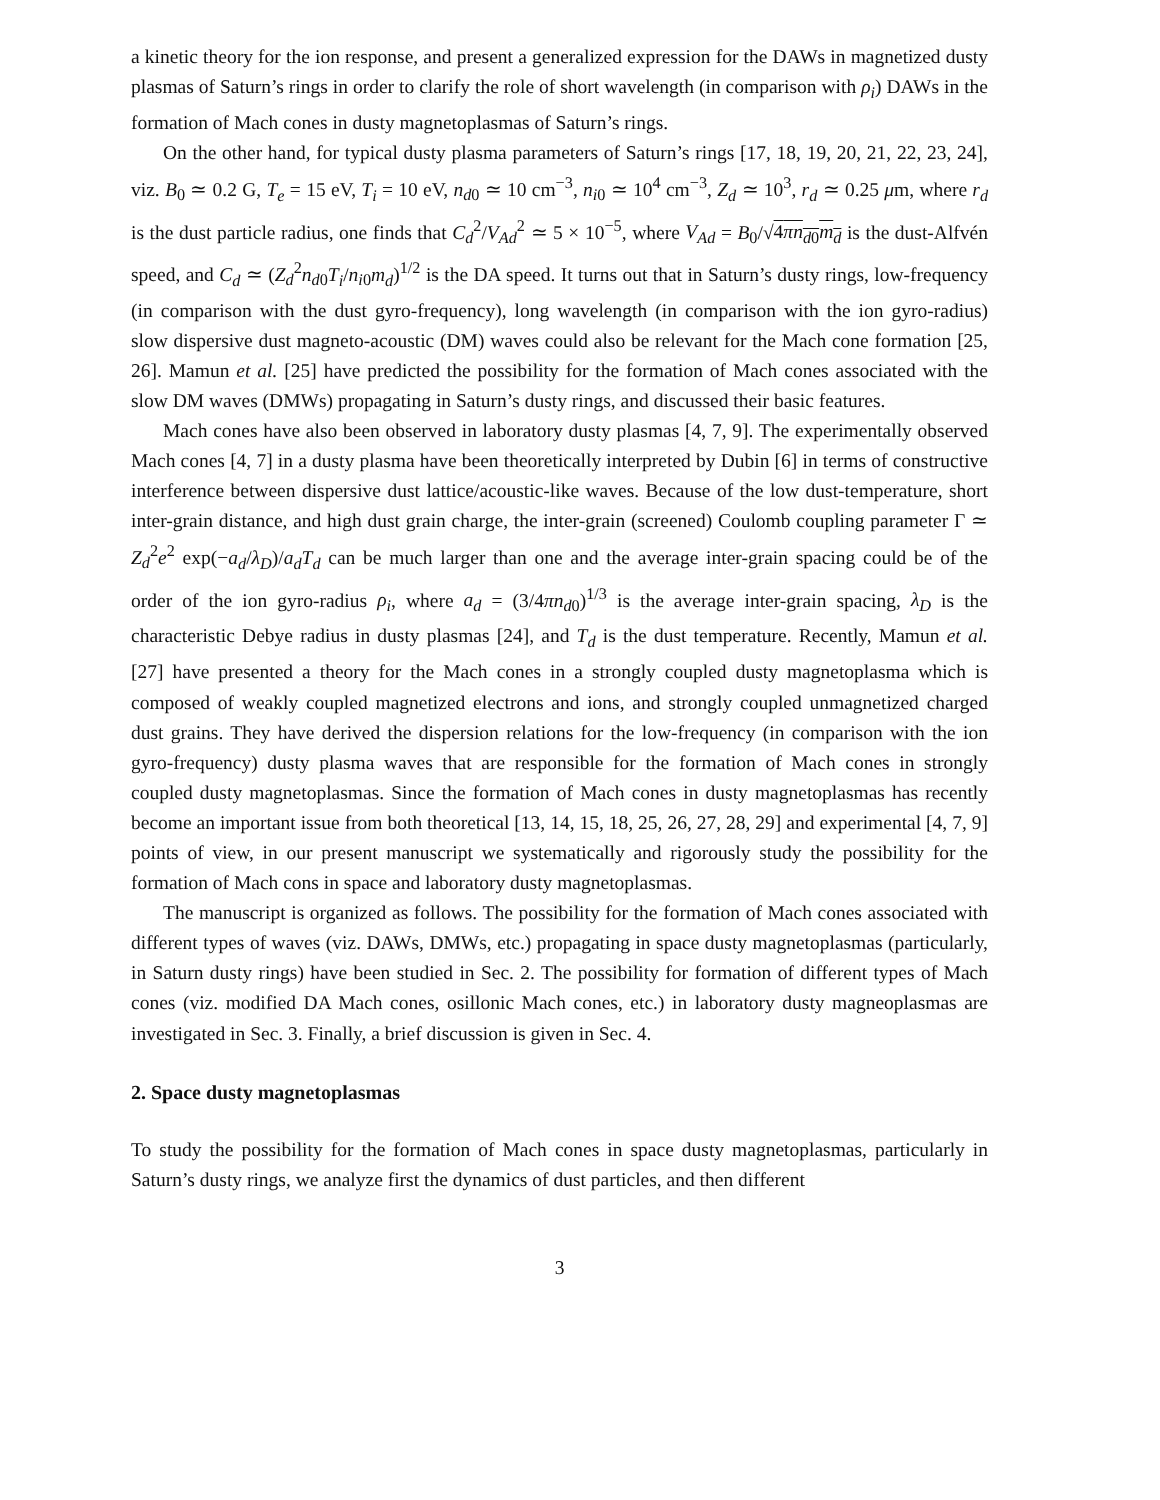a kinetic theory for the ion response, and present a generalized expression for the DAWs in magnetized dusty plasmas of Saturn’s rings in order to clarify the role of short wavelength (in comparison with ρ<sub>i</sub>) DAWs in the formation of Mach cones in dusty magnetoplasmas of Saturn’s rings.
On the other hand, for typical dusty plasma parameters of Saturn’s rings [17, 18, 19, 20, 21, 22, 23, 24], viz. B<sub>0</sub> ≃ 0.2 G, T<sub>e</sub> = 15 eV, T<sub>i</sub> = 10 eV, n<sub>d0</sub> ≃ 10 cm<sup>−3</sup>, n<sub>i0</sub> ≃ 10<sup>4</sup> cm<sup>−3</sup>, Z<sub>d</sub> ≃ 10<sup>3</sup>, r<sub>d</sub> ≃ 0.25 μm, where r<sub>d</sub> is the dust particle radius, one finds that C<sub>d</sub><sup>2</sup>/V<sub>Ad</sub><sup>2</sup> ≃ 5 × 10<sup>−5</sup>, where V<sub>Ad</sub> = B<sub>0</sub>/√4πn<sub>d0</sub>m<sub>d</sub> is the dust-Alfvén speed, and C<sub>d</sub> ≃ (Z<sub>d</sub><sup>2</sup>n<sub>d0</sub>T<sub>i</sub>/n<sub>i0</sub>m<sub>d</sub>)<sup>1/2</sup> is the DA speed. It turns out that in Saturn’s dusty rings, low-frequency (in comparison with the dust gyro-frequency), long wavelength (in comparison with the ion gyro-radius) slow dispersive dust magneto-acoustic (DM) waves could also be relevant for the Mach cone formation [25, 26]. Mamun et al. [25] have predicted the possibility for the formation of Mach cones associated with the slow DM waves (DMWs) propagating in Saturn’s dusty rings, and discussed their basic features.
Mach cones have also been observed in laboratory dusty plasmas [4, 7, 9]. The experimentally observed Mach cones [4, 7] in a dusty plasma have been theoretically interpreted by Dubin [6] in terms of constructive interference between dispersive dust lattice/acoustic-like waves. Because of the low dust-temperature, short inter-grain distance, and high dust grain charge, the inter-grain (screened) Coulomb coupling parameter Γ ≃ Z<sub>d</sub><sup>2</sup>e<sup>2</sup> exp(−a<sub>d</sub>/λ<sub>D</sub>)/a<sub>d</sub>T<sub>d</sub> can be much larger than one and the average inter-grain spacing could be of the order of the ion gyro-radius ρ<sub>i</sub>, where a<sub>d</sub> = (3/4πn<sub>d0</sub>)<sup>1/3</sup> is the average inter-grain spacing, λ<sub>D</sub> is the characteristic Debye radius in dusty plasmas [24], and T<sub>d</sub> is the dust temperature. Recently, Mamun et al. [27] have presented a theory for the Mach cones in a strongly coupled dusty magnetoplasma which is composed of weakly coupled magnetized electrons and ions, and strongly coupled unmagnetized charged dust grains. They have derived the dispersion relations for the low-frequency (in comparison with the ion gyro-frequency) dusty plasma waves that are responsible for the formation of Mach cones in strongly coupled dusty magnetoplasmas. Since the formation of Mach cones in dusty magnetoplasmas has recently become an important issue from both theoretical [13, 14, 15, 18, 25, 26, 27, 28, 29] and experimental [4, 7, 9] points of view, in our present manuscript we systematically and rigorously study the possibility for the formation of Mach cons in space and laboratory dusty magnetoplasmas.
The manuscript is organized as follows. The possibility for the formation of Mach cones associated with different types of waves (viz. DAWs, DMWs, etc.) propagating in space dusty magnetoplasmas (particularly, in Saturn dusty rings) have been studied in Sec. 2. The possibility for formation of different types of Mach cones (viz. modified DA Mach cones, osillonic Mach cones, etc.) in laboratory dusty magneoplasmas are investigated in Sec. 3. Finally, a brief discussion is given in Sec. 4.
2. Space dusty magnetoplasmas
To study the possibility for the formation of Mach cones in space dusty magnetoplasmas, particularly in Saturn’s dusty rings, we analyze first the dynamics of dust particles, and then different
3